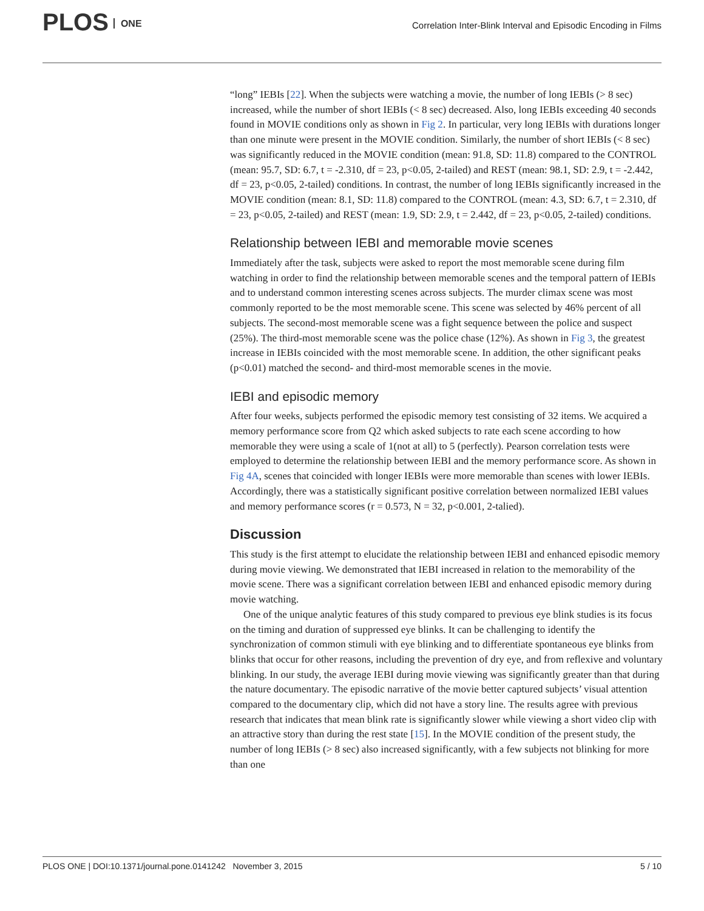PLOS ONE
Correlation Inter-Blink Interval and Episodic Encoding in Films
“long” IEBIs [22]. When the subjects were watching a movie, the number of long IEBIs (> 8 sec) increased, while the number of short IEBIs (< 8 sec) decreased. Also, long IEBIs exceeding 40 seconds found in MOVIE conditions only as shown in Fig 2. In particular, very long IEBIs with durations longer than one minute were present in the MOVIE condition. Similarly, the number of short IEBIs (< 8 sec) was significantly reduced in the MOVIE condition (mean: 91.8, SD: 11.8) compared to the CONTROL (mean: 95.7, SD: 6.7, t = -2.310, df = 23, p<0.05, 2-tailed) and REST (mean: 98.1, SD: 2.9, t = -2.442, df = 23, p<0.05, 2-tailed) conditions. In contrast, the number of long IEBIs significantly increased in the MOVIE condition (mean: 8.1, SD: 11.8) compared to the CONTROL (mean: 4.3, SD: 6.7, t = 2.310, df = 23, p<0.05, 2-tailed) and REST (mean: 1.9, SD: 2.9, t = 2.442, df = 23, p<0.05, 2-tailed) conditions.
Relationship between IEBI and memorable movie scenes
Immediately after the task, subjects were asked to report the most memorable scene during film watching in order to find the relationship between memorable scenes and the temporal pattern of IEBIs and to understand common interesting scenes across subjects. The murder climax scene was most commonly reported to be the most memorable scene. This scene was selected by 46% percent of all subjects. The second-most memorable scene was a fight sequence between the police and suspect (25%). The third-most memorable scene was the police chase (12%). As shown in Fig 3, the greatest increase in IEBIs coincided with the most memorable scene. In addition, the other significant peaks (p<0.01) matched the second- and third-most memorable scenes in the movie.
IEBI and episodic memory
After four weeks, subjects performed the episodic memory test consisting of 32 items. We acquired a memory performance score from Q2 which asked subjects to rate each scene according to how memorable they were using a scale of 1(not at all) to 5 (perfectly). Pearson correlation tests were employed to determine the relationship between IEBI and the memory performance score. As shown in Fig 4A, scenes that coincided with longer IEBIs were more memorable than scenes with lower IEBIs. Accordingly, there was a statistically significant positive correlation between normalized IEBI values and memory performance scores (r = 0.573, N = 32, p<0.001, 2-talied).
Discussion
This study is the first attempt to elucidate the relationship between IEBI and enhanced episodic memory during movie viewing. We demonstrated that IEBI increased in relation to the memorability of the movie scene. There was a significant correlation between IEBI and enhanced episodic memory during movie watching.
One of the unique analytic features of this study compared to previous eye blink studies is its focus on the timing and duration of suppressed eye blinks. It can be challenging to identify the synchronization of common stimuli with eye blinking and to differentiate spontaneous eye blinks from blinks that occur for other reasons, including the prevention of dry eye, and from reflexive and voluntary blinking. In our study, the average IEBI during movie viewing was significantly greater than that during the nature documentary. The episodic narrative of the movie better captured subjects’ visual attention compared to the documentary clip, which did not have a story line. The results agree with previous research that indicates that mean blink rate is significantly slower while viewing a short video clip with an attractive story than during the rest state [15]. In the MOVIE condition of the present study, the number of long IEBIs (> 8 sec) also increased significantly, with a few subjects not blinking for more than one
PLOS ONE | DOI:10.1371/journal.pone.0141242 November 3, 2015 5 / 10